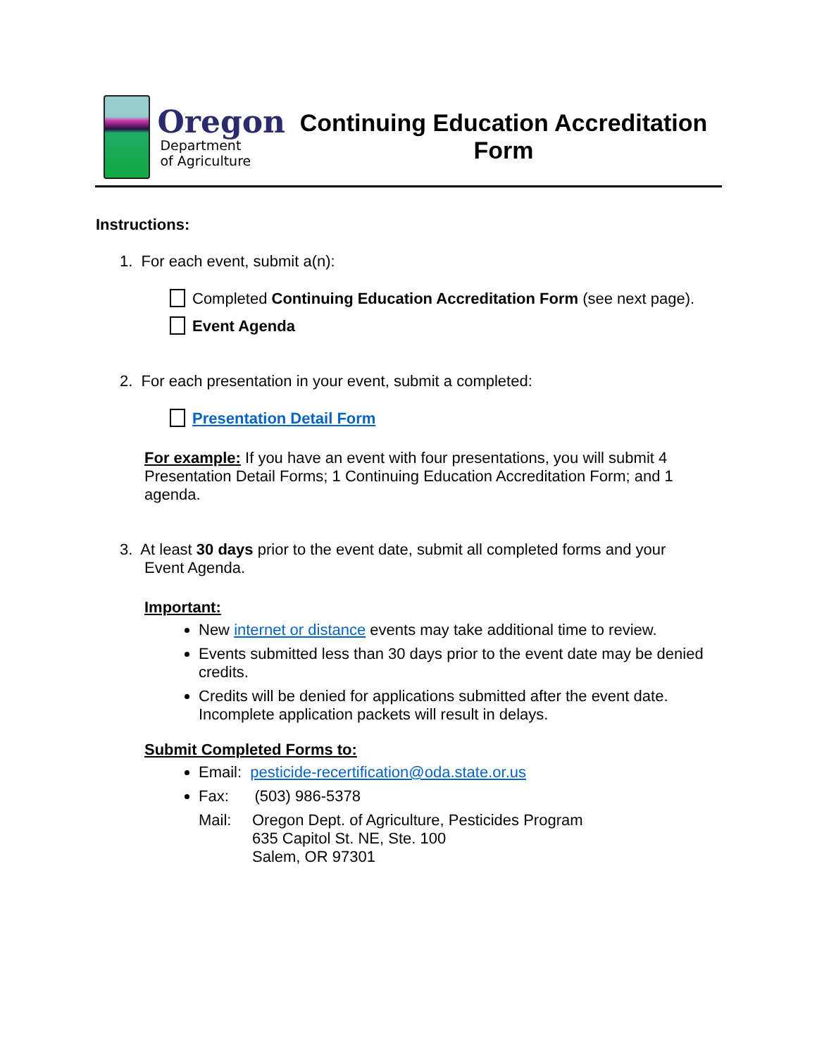Oregon
Department
of Agriculture
Continuing Education Accreditation Form
Instructions:
1. For each event, submit a(n):
Completed Continuing Education Accreditation Form (see next page).
Event Agenda
2. For each presentation in your event, submit a completed:
Presentation Detail Form
For example: If you have an event with four presentations, you will submit 4 Presentation Detail Forms; 1 Continuing Education Accreditation Form; and 1 agenda.
3. At least 30 days prior to the event date, submit all completed forms and your
Event Agenda.
Important:
New internet or distance events may take additional time to review.
Events submitted less than 30 days prior to the event date may be denied credits.
Credits will be denied for applications submitted after the event date. Incomplete application packets will result in delays.
Submit Completed Forms to:
Email: pesticide-recertification@oda.state.or.us
Fax: (503) 986-5378
Mail: Oregon Dept. of Agriculture, Pesticides Program
635 Capitol St. NE, Ste. 100
Salem, OR 97301